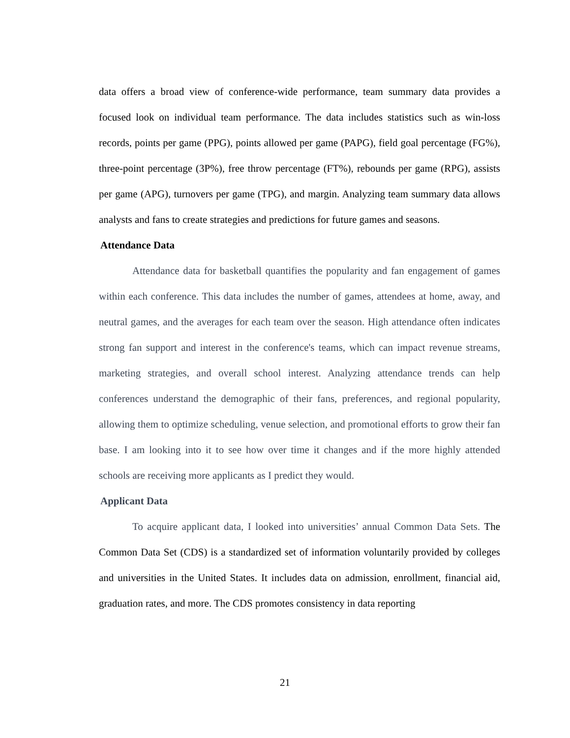data offers a broad view of conference-wide performance, team summary data provides a focused look on individual team performance. The data includes statistics such as win-loss records, points per game (PPG), points allowed per game (PAPG), field goal percentage (FG%), three-point percentage (3P%), free throw percentage (FT%), rebounds per game (RPG), assists per game (APG), turnovers per game (TPG), and margin. Analyzing team summary data allows analysts and fans to create strategies and predictions for future games and seasons.
Attendance Data
Attendance data for basketball quantifies the popularity and fan engagement of games within each conference. This data includes the number of games, attendees at home, away, and neutral games, and the averages for each team over the season. High attendance often indicates strong fan support and interest in the conference's teams, which can impact revenue streams, marketing strategies, and overall school interest. Analyzing attendance trends can help conferences understand the demographic of their fans, preferences, and regional popularity, allowing them to optimize scheduling, venue selection, and promotional efforts to grow their fan base. I am looking into it to see how over time it changes and if the more highly attended schools are receiving more applicants as I predict they would.
Applicant Data
To acquire applicant data, I looked into universities’ annual Common Data Sets. The Common Data Set (CDS) is a standardized set of information voluntarily provided by colleges and universities in the United States. It includes data on admission, enrollment, financial aid, graduation rates, and more. The CDS promotes consistency in data reporting
21